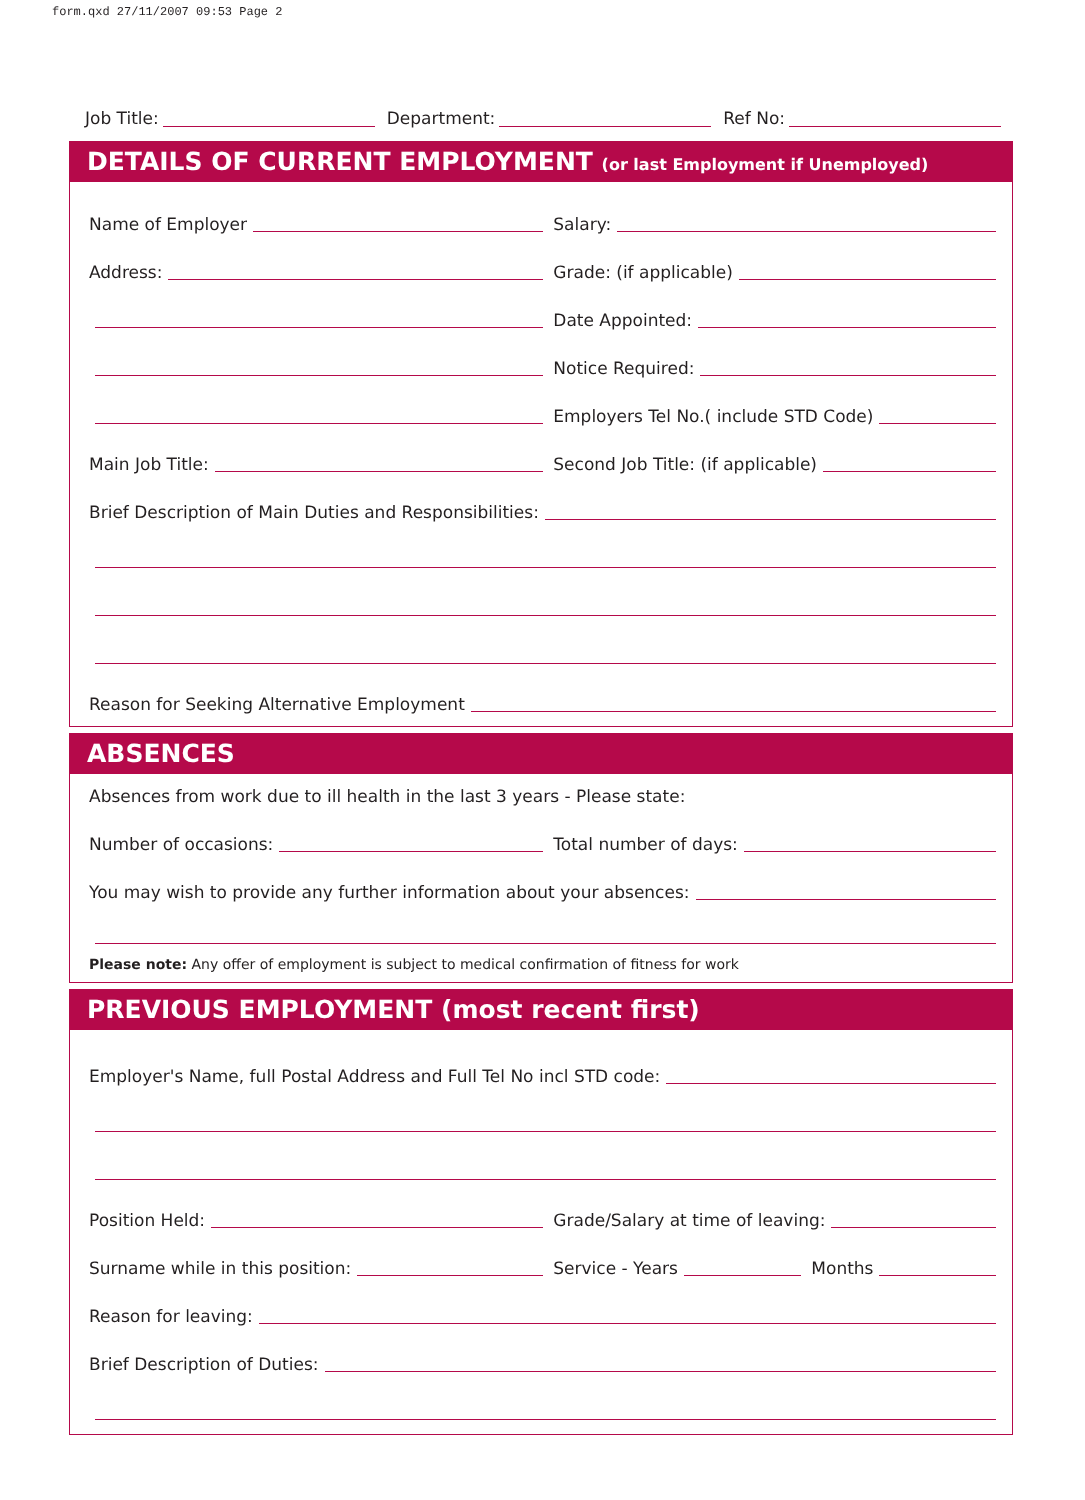form.qxd 27/11/2007 09:53 Page 2
Job Title: Department: Ref No:
DETAILS OF CURRENT EMPLOYMENT (or last Employment if Unemployed)
Name of Employer
Salary:
Address:
Grade: (if applicable)
Date Appointed:
Notice Required:
Employers Tel No.( include STD Code)
Main Job Title:
Second Job Title: (if applicable)
Brief Description of Main Duties and Responsibilities:
Reason for Seeking Alternative Employment
ABSENCES
Absences from work due to ill health in the last 3 years - Please state:
Number of occasions:
Total number of days:
You may wish to provide any further information about your absences:
Please note: Any offer of employment is subject to medical confirmation of fitness for work
PREVIOUS EMPLOYMENT (most recent first)
Employer's Name, full Postal Address and Full Tel No incl STD code:
Position Held:
Grade/Salary at time of leaving:
Surname while in this position:
Service - Years Months
Reason for leaving:
Brief Description of Duties: